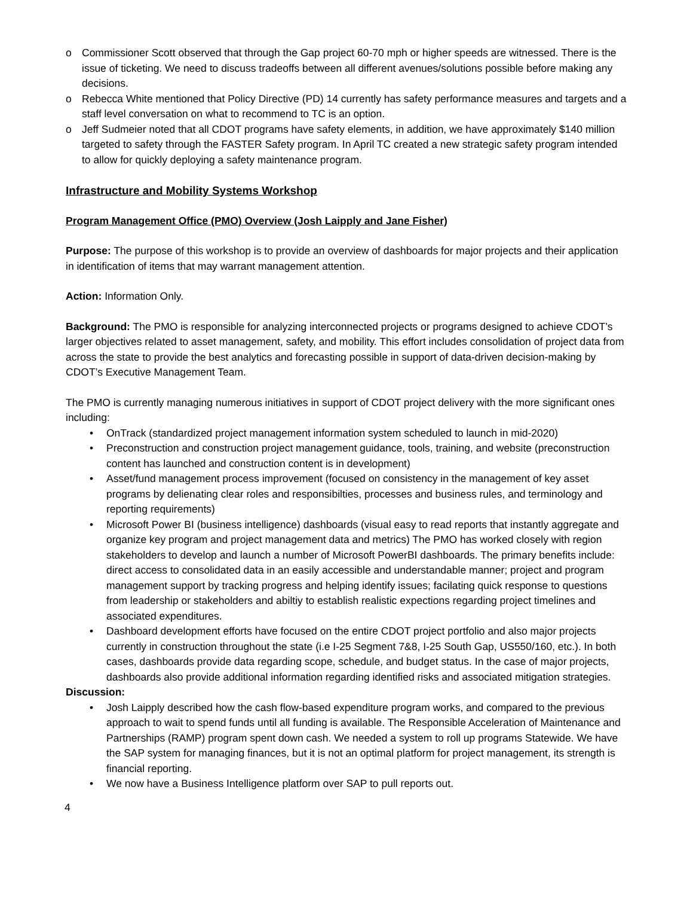o Commissioner Scott observed that through the Gap project 60-70 mph or higher speeds are witnessed. There is the issue of ticketing. We need to discuss tradeoffs between all different avenues/solutions possible before making any decisions.
o Rebecca White mentioned that Policy Directive (PD) 14 currently has safety performance measures and targets and a staff level conversation on what to recommend to TC is an option.
o Jeff Sudmeier noted that all CDOT programs have safety elements, in addition, we have approximately $140 million targeted to safety through the FASTER Safety program. In April TC created a new strategic safety program intended to allow for quickly deploying a safety maintenance program.
Infrastructure and Mobility Systems Workshop
Program Management Office (PMO) Overview (Josh Laipply and Jane Fisher)
Purpose: The purpose of this workshop is to provide an overview of dashboards for major projects and their application in identification of items that may warrant management attention.
Action: Information Only.
Background: The PMO is responsible for analyzing interconnected projects or programs designed to achieve CDOT’s larger objectives related to asset management, safety, and mobility. This effort includes consolidation of project data from across the state to provide the best analytics and forecasting possible in support of data-driven decision-making by CDOT’s Executive Management Team.
The PMO is currently managing numerous initiatives in support of CDOT project delivery with the more significant ones including:
• OnTrack (standardized project management information system scheduled to launch in mid-2020)
• Preconstruction and construction project management guidance, tools, training, and website (preconstruction content has launched and construction content is in development)
• Asset/fund management process improvement (focused on consistency in the management of key asset programs by delienating clear roles and responsibilties, processes and business rules, and terminology and reporting requirements)
• Microsoft Power BI (business intelligence) dashboards (visual easy to read reports that instantly aggregate and organize key program and project management data and metrics) The PMO has worked closely with region stakeholders to develop and launch a number of Microsoft PowerBI dashboards. The primary benefits include: direct access to consolidated data in an easily accessible and understandable manner; project and program management support by tracking progress and helping identify issues; facilating quick response to questions from leadership or stakeholders and abiltiy to establish realistic expections regarding project timelines and associated expenditures.
• Dashboard development efforts have focused on the entire CDOT project portfolio and also major projects currently in construction throughout the state (i.e I-25 Segment 7&8, I-25 South Gap, US550/160, etc.). In both cases, dashboards provide data regarding scope, schedule, and budget status. In the case of major projects, dashboards also provide additional information regarding identified risks and associated mitigation strategies.
Discussion:
• Josh Laipply described how the cash flow-based expenditure program works, and compared to the previous approach to wait to spend funds until all funding is available. The Responsible Acceleration of Maintenance and Partnerships (RAMP) program spent down cash. We needed a system to roll up programs Statewide. We have the SAP system for managing finances, but it is not an optimal platform for project management, its strength is financial reporting.
• We now have a Business Intelligence platform over SAP to pull reports out.
4